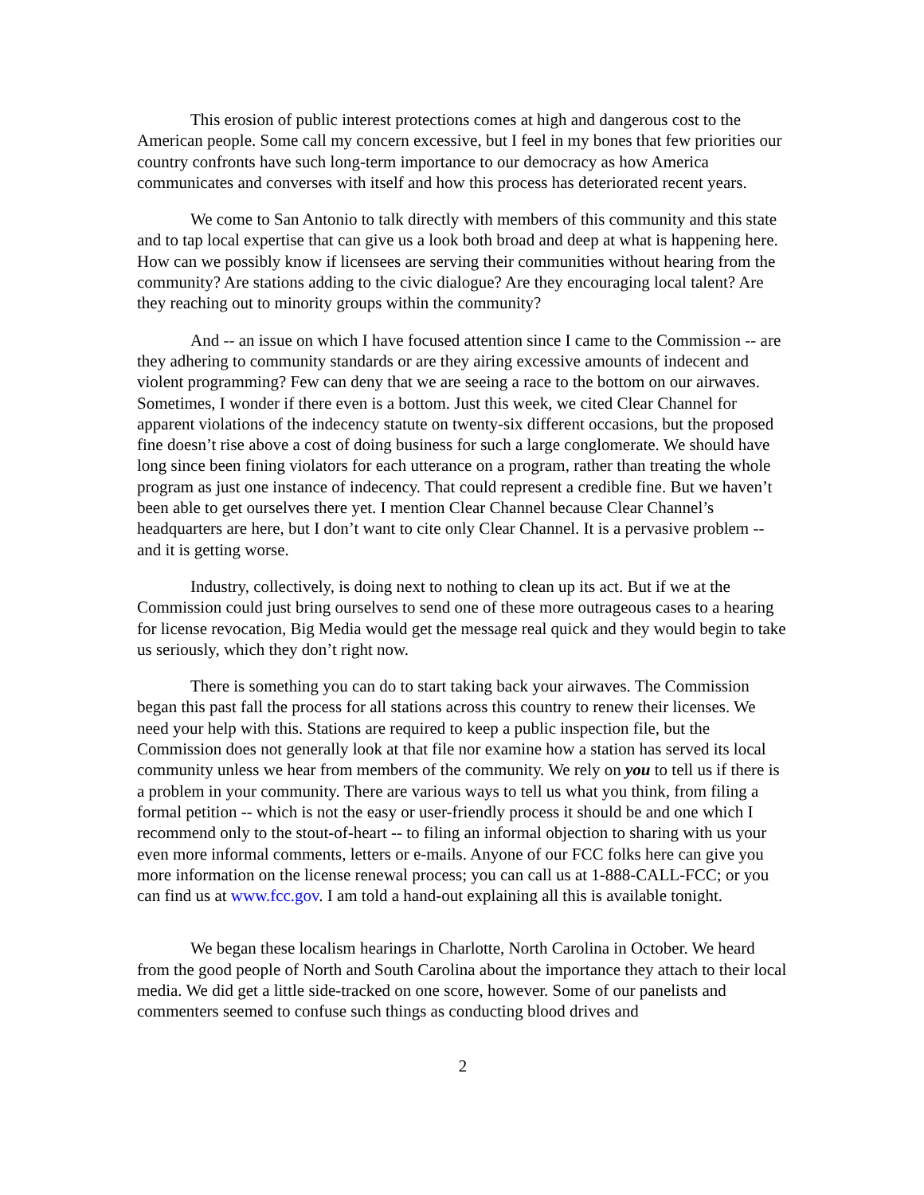This erosion of public interest protections comes at high and dangerous cost to the American people. Some call my concern excessive, but I feel in my bones that few priorities our country confronts have such long-term importance to our democracy as how America communicates and converses with itself and how this process has deteriorated recent years.
We come to San Antonio to talk directly with members of this community and this state and to tap local expertise that can give us a look both broad and deep at what is happening here. How can we possibly know if licensees are serving their communities without hearing from the community? Are stations adding to the civic dialogue? Are they encouraging local talent? Are they reaching out to minority groups within the community?
And -- an issue on which I have focused attention since I came to the Commission -- are they adhering to community standards or are they airing excessive amounts of indecent and violent programming? Few can deny that we are seeing a race to the bottom on our airwaves. Sometimes, I wonder if there even is a bottom. Just this week, we cited Clear Channel for apparent violations of the indecency statute on twenty-six different occasions, but the proposed fine doesn’t rise above a cost of doing business for such a large conglomerate. We should have long since been fining violators for each utterance on a program, rather than treating the whole program as just one instance of indecency. That could represent a credible fine. But we haven’t been able to get ourselves there yet. I mention Clear Channel because Clear Channel’s headquarters are here, but I don’t want to cite only Clear Channel. It is a pervasive problem -- and it is getting worse.
Industry, collectively, is doing next to nothing to clean up its act. But if we at the Commission could just bring ourselves to send one of these more outrageous cases to a hearing for license revocation, Big Media would get the message real quick and they would begin to take us seriously, which they don’t right now.
There is something you can do to start taking back your airwaves. The Commission began this past fall the process for all stations across this country to renew their licenses. We need your help with this. Stations are required to keep a public inspection file, but the Commission does not generally look at that file nor examine how a station has served its local community unless we hear from members of the community. We rely on you to tell us if there is a problem in your community. There are various ways to tell us what you think, from filing a formal petition -- which is not the easy or user-friendly process it should be and one which I recommend only to the stout-of-heart -- to filing an informal objection to sharing with us your even more informal comments, letters or e-mails. Anyone of our FCC folks here can give you more information on the license renewal process; you can call us at 1-888-CALL-FCC; or you can find us at www.fcc.gov. I am told a hand-out explaining all this is available tonight.
We began these localism hearings in Charlotte, North Carolina in October. We heard from the good people of North and South Carolina about the importance they attach to their local media. We did get a little side-tracked on one score, however. Some of our panelists and commenters seemed to confuse such things as conducting blood drives and
2